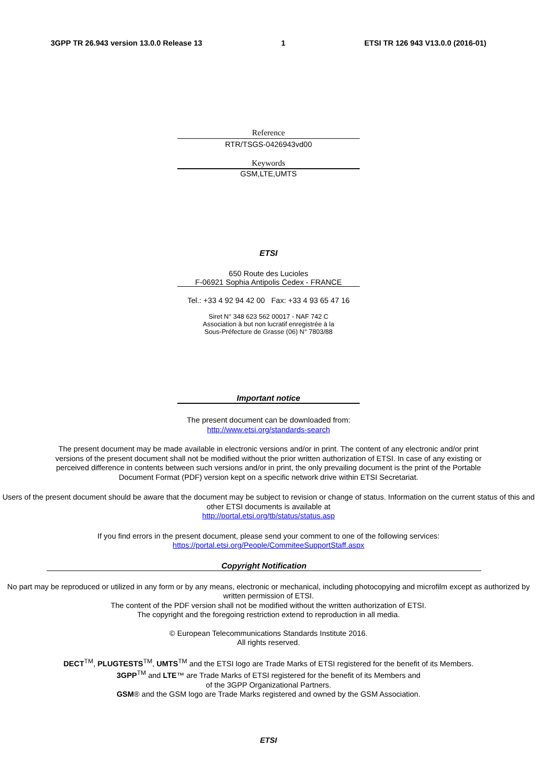3GPP TR 26.943 version 13.0.0 Release 13 1 ETSI TR 126 943 V13.0.0 (2016-01)
Reference
RTR/TSGS-0426943vd00
Keywords
GSM,LTE,UMTS
ETSI
650 Route des Lucioles
F-06921 Sophia Antipolis Cedex - FRANCE
Tel.: +33 4 92 94 42 00 Fax: +33 4 93 65 47 16
Siret N° 348 623 562 00017 - NAF 742 C
Association à but non lucratif enregistrée à la
Sous-Préfecture de Grasse (06) N° 7803/88
Important notice
The present document can be downloaded from:
http://www.etsi.org/standards-search
The present document may be made available in electronic versions and/or in print. The content of any electronic and/or print versions of the present document shall not be modified without the prior written authorization of ETSI. In case of any existing or perceived difference in contents between such versions and/or in print, the only prevailing document is the print of the Portable Document Format (PDF) version kept on a specific network drive within ETSI Secretariat.
Users of the present document should be aware that the document may be subject to revision or change of status. Information on the current status of this and other ETSI documents is available at
http://portal.etsi.org/tb/status/status.asp
If you find errors in the present document, please send your comment to one of the following services:
https://portal.etsi.org/People/CommiteeSupportStaff.aspx
Copyright Notification
No part may be reproduced or utilized in any form or by any means, electronic or mechanical, including photocopying and microfilm except as authorized by written permission of ETSI.
The content of the PDF version shall not be modified without the written authorization of ETSI.
The copyright and the foregoing restriction extend to reproduction in all media.
© European Telecommunications Standards Institute 2016.
All rights reserved.
DECT<sup>TM</sup>, PLUGTESTS<sup>TM</sup>, UMTS<sup>TM</sup> and the ETSI logo are Trade Marks of ETSI registered for the benefit of its Members.
3GPP<sup>TM</sup> and LTE™ are Trade Marks of ETSI registered for the benefit of its Members and
of the 3GPP Organizational Partners.
GSM® and the GSM logo are Trade Marks registered and owned by the GSM Association.
ETSI